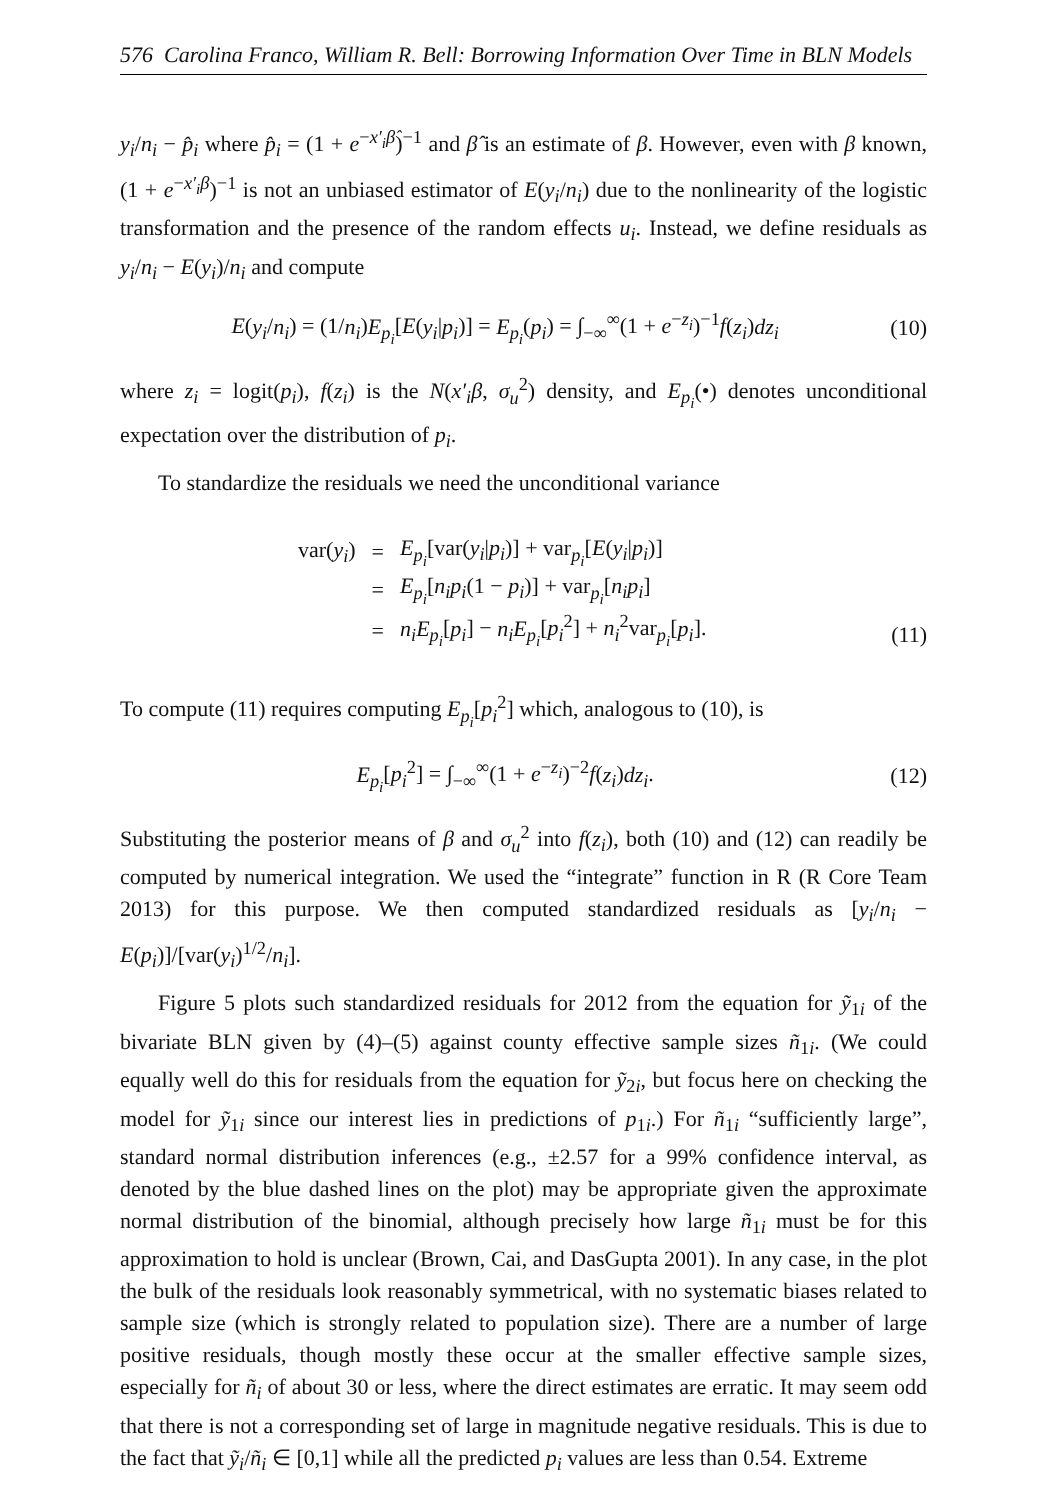576 Carolina Franco, William R. Bell: Borrowing Information Over Time in BLN Models
y<sub>i</sub>/n<sub>i</sub> − p̂<sub>i</sub> where p̂<sub>i</sub> = (1 + e<sup>−x′<sub>i</sub>β̂</sup>)<sup>−1</sup> and β̂ is an estimate of β. However, even with β known, (1 + e<sup>−x′<sub>i</sub>β</sup>)<sup>−1</sup> is not an unbiased estimator of E(y<sub>i</sub>/n<sub>i</sub>) due to the nonlinearity of the logistic transformation and the presence of the random effects u<sub>i</sub>. Instead, we define residuals as y<sub>i</sub>/n<sub>i</sub> − E(y<sub>i</sub>)/n<sub>i</sub> and compute
E(y<sub>i</sub>/n<sub>i</sub>) = (1/n<sub>i</sub>)E<sub>p<sub>i</sub></sub>[E(y<sub>i</sub>|p<sub>i</sub>)] = E<sub>p<sub>i</sub></sub>(p<sub>i</sub>) = ∫<sub>−∞</sub><sup>∞</sup>(1 + e<sup>−z<sub>i</sub></sup>)<sup>−1</sup>f(z<sub>i</sub>)dz<sub>i</sub> (10)
where z<sub>i</sub> = logit(p<sub>i</sub>), f(z<sub>i</sub>) is the N(x′<sub>i</sub>β, σ<sub>u</sub><sup>2</sup>) density, and E<sub>p<sub>i</sub></sub>(•) denotes unconditional expectation over the distribution of p<sub>i</sub>.
To standardize the residuals we need the unconditional variance
| var( y<sub>i</sub> ) | = | E<sub>p<sub>i</sub></sub> [var( y<sub>i</sub> / p<sub>i</sub> )] + var<sub>p<sub>i</sub></sub>[ E ( y<sub>i</sub> / p<sub>i</sub> )] |
| | = | E<sub>p<sub>i</sub></sub> [ n<sub>i</sub>p<sub>i</sub> (1 − p<sub>i</sub> )] + var<sub>p<sub>i</sub></sub>[ n<sub>i</sub>p<sub>i</sub> ] |
| | = | n<sub>i</sub>E<sub>p<sub>i</sub></sub> [ p<sub>i</sub> ] − n<sub>i</sub>E<sub>p<sub>i</sub></sub> [ p<sub>i</sub><sup>2</sup>] + n<sub>i</sub><sup>2</sup>var<sub>p<sub>i</sub></sub>[ p<sub>i</sub> ]. |
(11)
To compute (11) requires computing E<sub>p<sub>i</sub></sub>[p<sub>i</sub><sup>2</sup>] which, analogous to (10), is
E<sub>p<sub>i</sub></sub>[p<sub>i</sub><sup>2</sup>] = ∫<sub>−∞</sub><sup>∞</sup>(1 + e<sup>−z<sub>i</sub></sup>)<sup>−2</sup>f(z<sub>i</sub>)dz<sub>i</sub>. (12)
Substituting the posterior means of β and σ<sub>u</sub><sup>2</sup> into f(z<sub>i</sub>), both (10) and (12) can readily be computed by numerical integration. We used the “integrate” function in R (R Core Team 2013) for this purpose. We then computed standardized residuals as [y<sub>i</sub>/n<sub>i</sub> − E(p<sub>i</sub>)]/[var(y<sub>i</sub>)<sup>1/2</sup>/n<sub>i</sub>].
Figure 5 plots such standardized residuals for 2012 from the equation for ỹ<sub>1i</sub> of the bivariate BLN given by (4)–(5) against county effective sample sizes ñ<sub>1i</sub>. (We could equally well do this for residuals from the equation for ỹ<sub>2i</sub>, but focus here on checking the model for ỹ<sub>1i</sub> since our interest lies in predictions of p<sub>1i</sub>.) For ñ<sub>1i</sub> “sufficiently large”, standard normal distribution inferences (e.g., ±2.57 for a 99% confidence interval, as denoted by the blue dashed lines on the plot) may be appropriate given the approximate normal distribution of the binomial, although precisely how large ñ<sub>1i</sub> must be for this approximation to hold is unclear (Brown, Cai, and DasGupta 2001). In any case, in the plot the bulk of the residuals look reasonably symmetrical, with no systematic biases related to sample size (which is strongly related to population size). There are a number of large positive residuals, though mostly these occur at the smaller effective sample sizes, especially for ñ<sub>i</sub> of about 30 or less, where the direct estimates are erratic. It may seem odd that there is not a corresponding set of large in magnitude negative residuals. This is due to the fact that ỹ<sub>i</sub>/ñ<sub>i</sub> ∈ [0,1] while all the predicted p<sub>i</sub> values are less than 0.54. Extreme